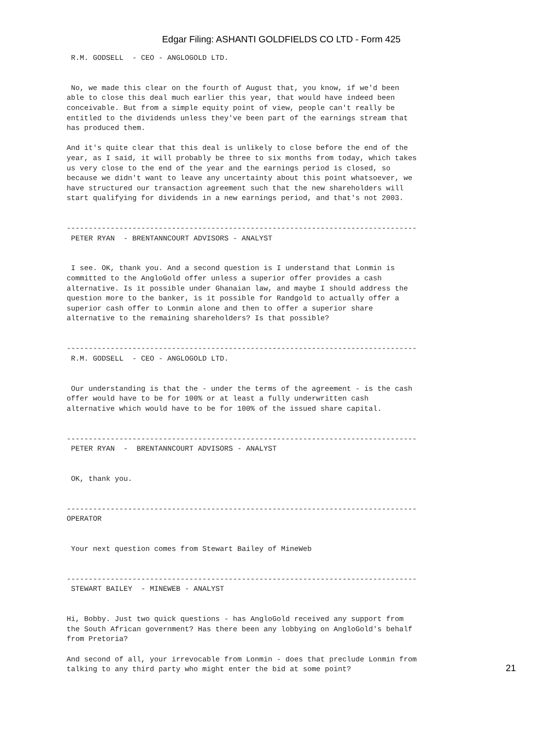Edgar Filing: ASHANTI GOLDFIELDS CO LTD - Form 425
 R.M. GODSELL  - CEO - ANGLOGOLD LTD.


 No, we made this clear on the fourth of August that, you know, if we'd been
able to close this deal much earlier this year, that would have indeed been
conceivable. But from a simple equity point of view, people can't really be
entitled to the dividends unless they've been part of the earnings stream that
has produced them.

And it's quite clear that this deal is unlikely to close before the end of the
year, as I said, it will probably be three to six months from today, which takes
us very close to the end of the year and the earnings period is closed, so
because we didn't want to leave any uncertainty about this point whatsoever, we
have structured our transaction agreement such that the new shareholders will
start qualifying for dividends in a new earnings period, and that's not 2003.


--------------------------------------------------------------------------------
 PETER RYAN  - BRENTANNCOURT ADVISORS - ANALYST


 I see. OK, thank you. And a second question is I understand that Lonmin is
committed to the AngloGold offer unless a superior offer provides a cash
alternative. Is it possible under Ghanaian law, and maybe I should address the
question more to the banker, is it possible for Randgold to actually offer a
superior cash offer to Lonmin alone and then to offer a superior share
alternative to the remaining shareholders? Is that possible?


--------------------------------------------------------------------------------
 R.M. GODSELL  - CEO - ANGLOGOLD LTD.


 Our understanding is that the - under the terms of the agreement - is the cash
offer would have to be for 100% or at least a fully underwritten cash
alternative which would have to be for 100% of the issued share capital.


--------------------------------------------------------------------------------
 PETER RYAN  -  BRENTANNCOURT ADVISORS - ANALYST


 OK, thank you.


--------------------------------------------------------------------------------
OPERATOR


 Your next question comes from Stewart Bailey of MineWeb


--------------------------------------------------------------------------------
 STEWART BAILEY  - MINEWEB - ANALYST


Hi, Bobby. Just two quick questions - has AngloGold received any support from
the South African government? Has there been any lobbying on AngloGold's behalf
from Pretoria?

And second of all, your irrevocable from Lonmin - does that preclude Lonmin from
talking to any third party who might enter the bid at some point?
21